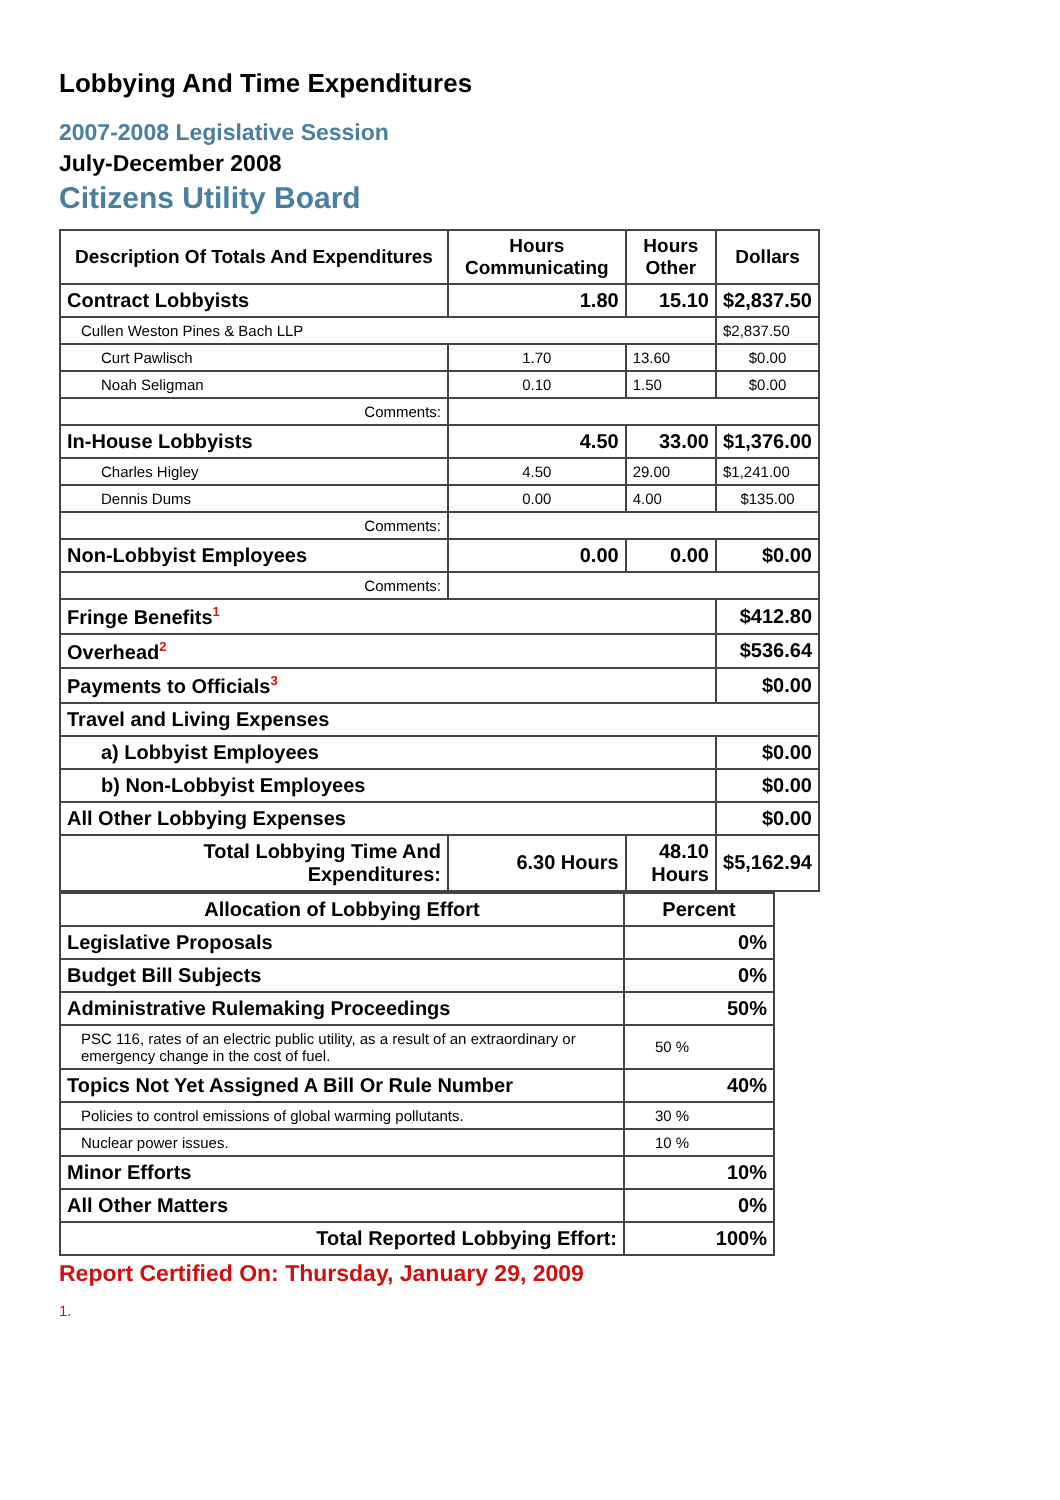Lobbying And Time Expenditures
2007-2008 Legislative Session
July-December 2008
Citizens Utility Board
| Description Of Totals And Expenditures | Hours Communicating | Hours Other | Dollars |
| --- | --- | --- | --- |
| Contract Lobbyists | 1.80 | 15.10 | $2,837.50 |
| Cullen Weston Pines & Bach LLP | | | $2,837.50 |
| Curt Pawlisch | 1.70 | 13.60 | $0.00 |
| Noah Seligman | 0.10 | 1.50 | $0.00 |
| Comments: | | | |
| In-House Lobbyists | 4.50 | 33.00 | $1,376.00 |
| Charles Higley | 4.50 | 29.00 | $1,241.00 |
| Dennis Dums | 0.00 | 4.00 | $135.00 |
| Comments: | | | |
| Non-Lobbyist Employees | 0.00 | 0.00 | $0.00 |
| Comments: | | | |
| Fringe Benefits<sup>1</sup> | | | $412.80 |
| Overhead<sup>2</sup> | | | $536.64 |
| Payments to Officials<sup>3</sup> | | | $0.00 |
| Travel and Living Expenses | | | |
| a) Lobbyist Employees | | | $0.00 |
| b) Non-Lobbyist Employees | | | $0.00 |
| All Other Lobbying Expenses | | | $0.00 |
| Total Lobbying Time And Expenditures: | 6.30 Hours | 48.10 Hours | $5,162.94 |
| Allocation of Lobbying Effort | Percent |
| Legislative Proposals | 0% |
| Budget Bill Subjects | 0% |
| Administrative Rulemaking Proceedings | 50% |
| PSC 116, rates of an electric public utility, as a result of an extraordinary or emergency change in the cost of fuel. | 50 % |
| Topics Not Yet Assigned A Bill Or Rule Number | 40% |
| Policies to control emissions of global warming pollutants. | 30 % |
| Nuclear power issues. | 10 % |
| Minor Efforts | 10% |
| All Other Matters | 0% |
| Total Reported Lobbying Effort: | 100% |
Report Certified On: Thursday, January 29, 2009
1.